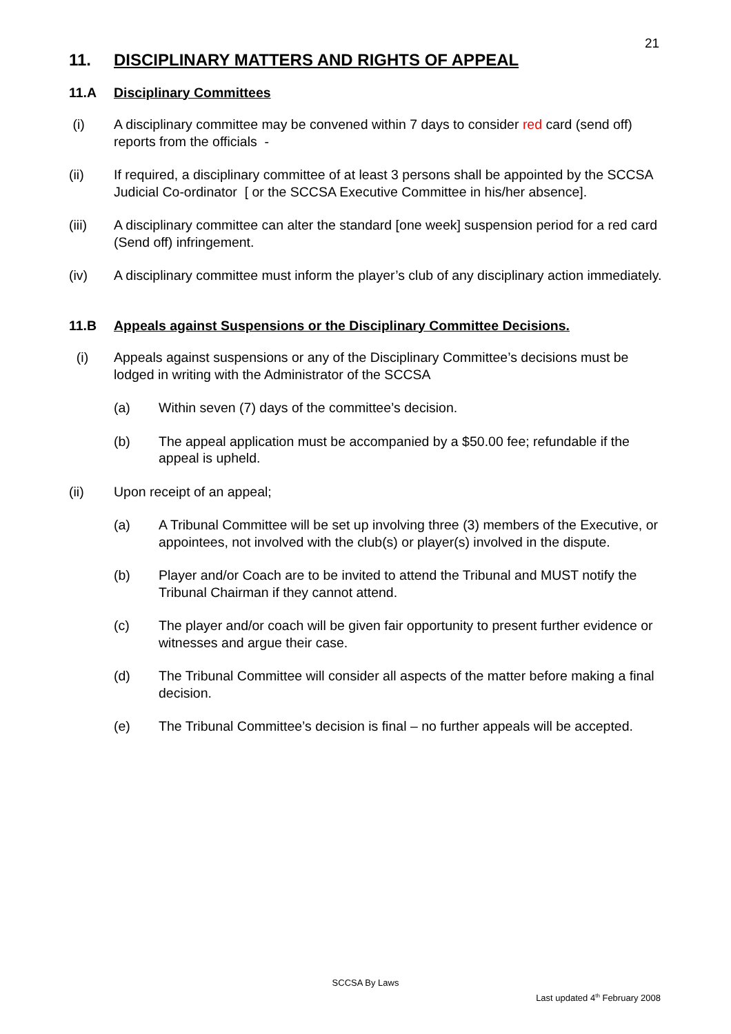21
11. DISCIPLINARY MATTERS AND RIGHTS OF APPEAL
11.A Disciplinary Committees
(i) A disciplinary committee may be convened within 7 days to consider red card (send off) reports from the officials -
(ii) If required, a disciplinary committee of at least 3 persons shall be appointed by the SCCSA Judicial Co-ordinator [ or the SCCSA Executive Committee in his/her absence].
(iii) A disciplinary committee can alter the standard [one week] suspension period for a red card (Send off) infringement.
(iv) A disciplinary committee must inform the player’s club of any disciplinary action immediately.
11.B Appeals against Suspensions or the Disciplinary Committee Decisions.
(i) Appeals against suspensions or any of the Disciplinary Committee’s decisions must be lodged in writing with the Administrator of the SCCSA
(a) Within seven (7) days of the committee’s decision.
(b) The appeal application must be accompanied by a $50.00 fee; refundable if the appeal is upheld.
(ii) Upon receipt of an appeal;
(a) A Tribunal Committee will be set up involving three (3) members of the Executive, or appointees, not involved with the club(s) or player(s) involved in the dispute.
(b) Player and/or Coach are to be invited to attend the Tribunal and MUST notify the Tribunal Chairman if they cannot attend.
(c) The player and/or coach will be given fair opportunity to present further evidence or witnesses and argue their case.
(d) The Tribunal Committee will consider all aspects of the matter before making a final decision.
(e) The Tribunal Committee’s decision is final – no further appeals will be accepted.
SCCSA By Laws
Last updated 4<sup>th</sup> February 2008